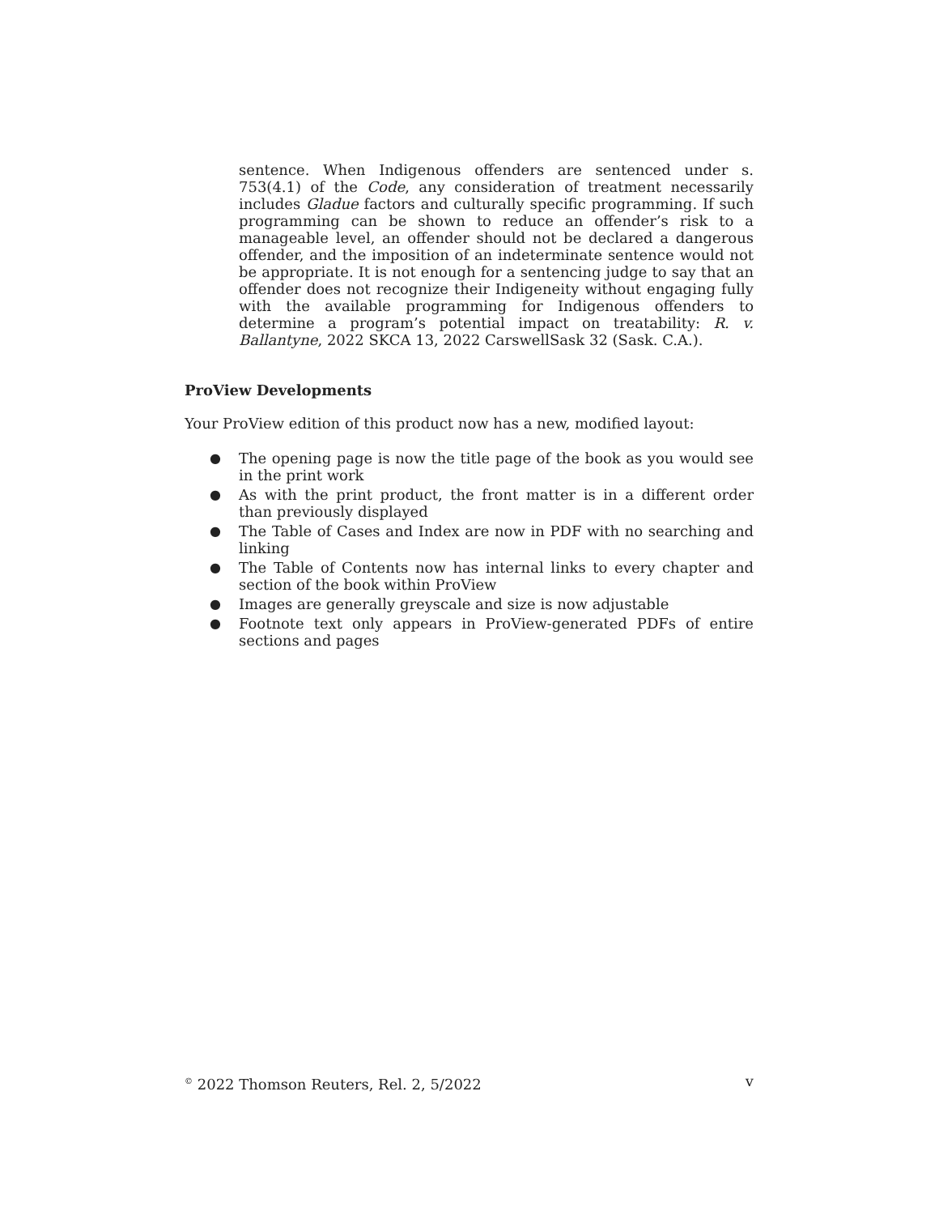sentence. When Indigenous offenders are sentenced under s. 753(4.1) of the Code, any consideration of treatment necessarily includes Gladue factors and culturally specific programming. If such programming can be shown to reduce an offender’s risk to a manageable level, an offender should not be declared a dangerous offender, and the imposition of an indeterminate sentence would not be appropriate. It is not enough for a sentencing judge to say that an offender does not recognize their Indigeneity without engaging fully with the available programming for Indigenous offenders to determine a program’s potential impact on treatability: R. v. Ballantyne, 2022 SKCA 13, 2022 CarswellSask 32 (Sask. C.A.).
ProView Developments
Your ProView edition of this product now has a new, modified layout:
● The opening page is now the title page of the book as you would see in the print work
● As with the print product, the front matter is in a different order than previously displayed
● The Table of Cases and Index are now in PDF with no searching and linking
● The Table of Contents now has internal links to every chapter and section of the book within ProView
● Images are generally greyscale and size is now adjustable
● Footnote text only appears in ProView-generated PDFs of entire sections and pages
<sup>©</sup> 2022 Thomson Reuters, Rel. 2, 5/2022 v